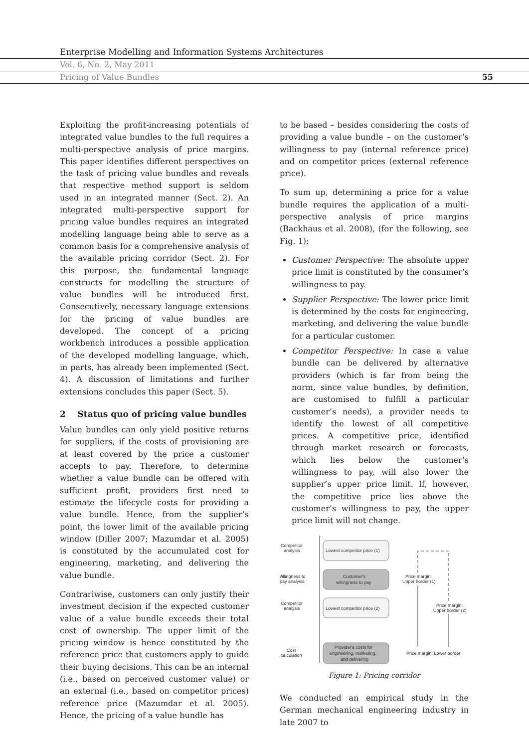Enterprise Modelling and Information Systems Architectures
Vol. 6, No. 2, May 2011
Pricing of Value Bundles 55
Exploiting the profit-increasing potentials of integrated value bundles to the full requires a multi-perspective analysis of price margins. This paper identifies different perspectives on the task of pricing value bundles and reveals that respective method support is seldom used in an integrated manner (Sect. 2). An integrated multi-perspective support for pricing value bundles requires an integrated modelling language being able to serve as a common basis for a comprehensive analysis of the available pricing corridor (Sect. 2). For this purpose, the fundamental language constructs for modelling the structure of value bundles will be introduced first. Consecutively, necessary language extensions for the pricing of value bundles are developed. The concept of a pricing workbench introduces a possible application of the developed modelling language, which, in parts, has already been implemented (Sect. 4). A discussion of limitations and further extensions concludes this paper (Sect. 5).
2 Status quo of pricing value bundles
Value bundles can only yield positive returns for suppliers, if the costs of provisioning are at least covered by the price a customer accepts to pay. Therefore, to determine whether a value bundle can be offered with sufficient profit, providers first need to estimate the lifecycle costs for providing a value bundle. Hence, from the supplier’s point, the lower limit of the available pricing window (Diller 2007; Mazumdar et al. 2005) is constituted by the accumulated cost for engineering, marketing, and delivering the value bundle.
Contrariwise, customers can only justify their investment decision if the expected customer value of a value bundle exceeds their total cost of ownership. The upper limit of the pricing window is hence constituted by the reference price that customers apply to guide their buying decisions. This can be an internal (i.e., based on perceived customer value) or an external (i.e., based on competitor prices) reference price (Mazumdar et al. 2005). Hence, the pricing of a value bundle has
to be based – besides considering the costs of providing a value bundle – on the customer’s willingness to pay (internal reference price) and on competitor prices (external reference price).
To sum up, determining a price for a value bundle requires the application of a multi-perspective analysis of price margins (Backhaus et al. 2008), (for the following, see Fig. 1):
Customer Perspective: The absolute upper price limit is constituted by the consumer’s willingness to pay.
Supplier Perspective: The lower price limit is determined by the costs for engineering, marketing, and delivering the value bundle for a particular customer.
Competitor Perspective: In case a value bundle can be delivered by alternative providers (which is far from being the norm, since value bundles, by definition, are customised to fulfill a particular customer’s needs), a provider needs to identify the lowest of all competitive prices. A competitive price, identified through market research or forecasts, which lies below the customer’s willingness to pay, will also lower the supplier’s upper price limit. If, however, the competitive price lies above the customer’s willingness to pay, the upper price limit will not change.
Competitor
analysis
Willingness to
pay analysis
Competitor
analysis
Cost
calculation
Lowest competitor price (1)
Customer's
willingness to pay
Lowest competitor price (2)
Provider's costs for
engineering, marketing,
and delivering
Price margin:
Upper border (1)
Price margin:
Upper border (2)
Price margin: Lower border
Figure 1: Pricing corridor
We conducted an empirical study in the German mechanical engineering industry in late 2007 to